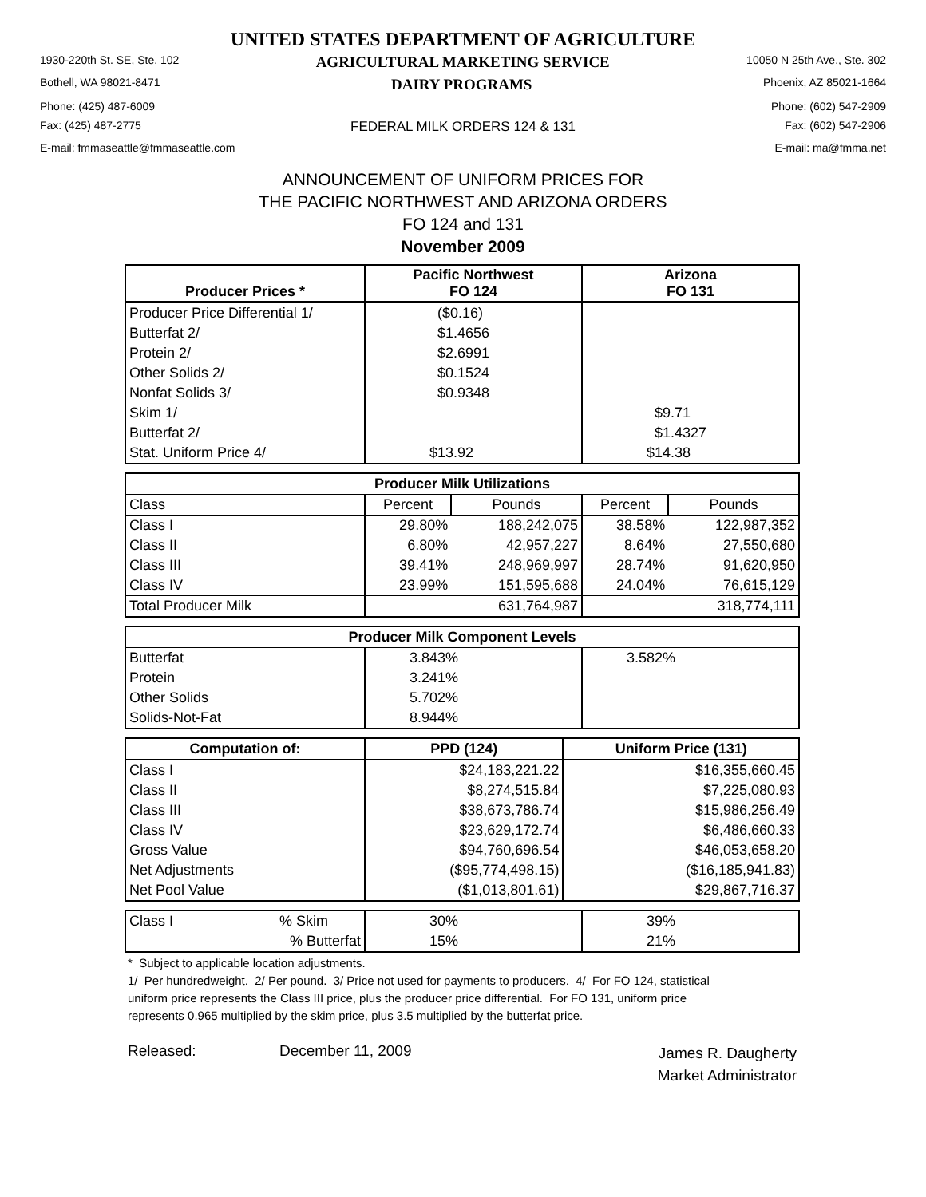UNITED STATES DEPARTMENT OF AGRICULTURE
1930-220th St. SE, Ste. 102 AGRICULTURAL MARKETING SERVICE 10050 N 25th Ave., Ste. 302
Bothell, WA 98021-8471 DAIRY PROGRAMS Phoenix, AZ 85021-1664
Phone: (425) 487-6009 Phone: (602) 547-2909
Fax: (425) 487-2775 FEDERAL MILK ORDERS 124 & 131 Fax: (602) 547-2906
E-mail: fmmaseattle@fmmaseattle.com E-mail: ma@fmma.net
ANNOUNCEMENT OF UNIFORM PRICES FOR
THE PACIFIC NORTHWEST AND ARIZONA ORDERS
FO 124 and 131
November 2009
| Producer Prices * | Pacific Northwest FO 124 | Arizona FO 131 |
| --- | --- | --- |
| Producer Price Differential 1/ | ($0.16) | |
| Butterfat 2/ | $1.4656 | |
| Protein 2/ | $2.6991 | |
| Other Solids 2/ | $0.1524 | |
| Nonfat Solids 3/ | $0.9348 | |
| Skim 1/ | | $9.71 |
| Butterfat 2/ | | $1.4327 |
| Stat. Uniform Price 4/ | $13.92 | $14.38 |
| Producer Milk Utilizations | | | | |
| --- | --- | --- | --- | --- |
| Class | Percent | Pounds | Percent | Pounds |
| Class I | 29.80% | 188,242,075 | 38.58% | 122,987,352 |
| Class II | 6.80% | 42,957,227 | 8.64% | 27,550,680 |
| Class III | 39.41% | 248,969,997 | 28.74% | 91,620,950 |
| Class IV | 23.99% | 151,595,688 | 24.04% | 76,615,129 |
| Total Producer Milk | | 631,764,987 | | 318,774,111 |
| Producer Milk Component Levels | | |
| --- | --- | --- |
| Butterfat | 3.843% | 3.582% |
| Protein | 3.241% | |
| Other Solids | 5.702% | |
| Solids-Not-Fat | 8.944% | |
| Computation of: | PPD (124) | Uniform Price (131) |
| --- | --- | --- |
| Class I | $24,183,221.22 | $16,355,660.45 |
| Class II | $8,274,515.84 | $7,225,080.93 |
| Class III | $38,673,786.74 | $15,986,256.49 |
| Class IV | $23,629,172.74 | $6,486,660.33 |
| Gross Value | $94,760,696.54 | $46,053,658.20 |
| Net Adjustments | ($95,774,498.15) | ($16,185,941.83) |
| Net Pool Value | ($1,013,801.61) | $29,867,716.37 |
| Class I | % Skim | 30% | 39% |
| | % Butterfat | 15% | 21% |
* Subject to applicable location adjustments.
1/ Per hundredweight. 2/ Per pound. 3/ Price not used for payments to producers. 4/ For FO 124, statistical uniform price represents the Class III price, plus the producer price differential. For FO 131, uniform price represents 0.965 multiplied by the skim price, plus 3.5 multiplied by the butterfat price.
Released: December 11, 2009 James R. Daugherty
Market Administrator